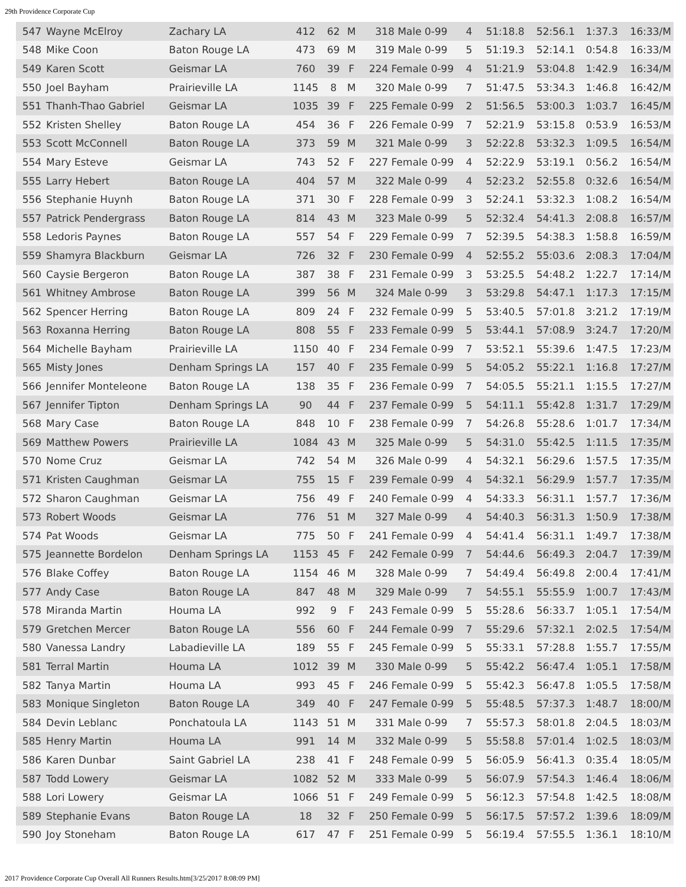29th Providence Corporate Cup
| 547 | Wayne McElroy | Zachary LA | 412 | 62 | M | 318 Male 0-99 | 4 | 51:18.8 | 52:56.1 | 1:37.3 | 16:33/M |
| 548 | Mike Coon | Baton Rouge LA | 473 | 69 | M | 319 Male 0-99 | 5 | 51:19.3 | 52:14.1 | 0:54.8 | 16:33/M |
| 549 | Karen Scott | Geismar LA | 760 | 39 | F | 224 Female 0-99 | 4 | 51:21.9 | 53:04.8 | 1:42.9 | 16:34/M |
| 550 | Joel Bayham | Prairieville LA | 1145 | 8 | M | 320 Male 0-99 | 7 | 51:47.5 | 53:34.3 | 1:46.8 | 16:42/M |
| 551 | Thanh-Thao Gabriel | Geismar LA | 1035 | 39 | F | 225 Female 0-99 | 2 | 51:56.5 | 53:00.3 | 1:03.7 | 16:45/M |
| 552 | Kristen Shelley | Baton Rouge LA | 454 | 36 | F | 226 Female 0-99 | 7 | 52:21.9 | 53:15.8 | 0:53.9 | 16:53/M |
| 553 | Scott McConnell | Baton Rouge LA | 373 | 59 | M | 321 Male 0-99 | 3 | 52:22.8 | 53:32.3 | 1:09.5 | 16:54/M |
| 554 | Mary Esteve | Geismar LA | 743 | 52 | F | 227 Female 0-99 | 4 | 52:22.9 | 53:19.1 | 0:56.2 | 16:54/M |
| 555 | Larry Hebert | Baton Rouge LA | 404 | 57 | M | 322 Male 0-99 | 4 | 52:23.2 | 52:55.8 | 0:32.6 | 16:54/M |
| 556 | Stephanie Huynh | Baton Rouge LA | 371 | 30 | F | 228 Female 0-99 | 3 | 52:24.1 | 53:32.3 | 1:08.2 | 16:54/M |
| 557 | Patrick Pendergrass | Baton Rouge LA | 814 | 43 | M | 323 Male 0-99 | 5 | 52:32.4 | 54:41.3 | 2:08.8 | 16:57/M |
| 558 | Ledoris Paynes | Baton Rouge LA | 557 | 54 | F | 229 Female 0-99 | 7 | 52:39.5 | 54:38.3 | 1:58.8 | 16:59/M |
| 559 | Shamyra Blackburn | Geismar LA | 726 | 32 | F | 230 Female 0-99 | 4 | 52:55.2 | 55:03.6 | 2:08.3 | 17:04/M |
| 560 | Caysie Bergeron | Baton Rouge LA | 387 | 38 | F | 231 Female 0-99 | 3 | 53:25.5 | 54:48.2 | 1:22.7 | 17:14/M |
| 561 | Whitney Ambrose | Baton Rouge LA | 399 | 56 | M | 324 Male 0-99 | 3 | 53:29.8 | 54:47.1 | 1:17.3 | 17:15/M |
| 562 | Spencer Herring | Baton Rouge LA | 809 | 24 | F | 232 Female 0-99 | 5 | 53:40.5 | 57:01.8 | 3:21.2 | 17:19/M |
| 563 | Roxanna Herring | Baton Rouge LA | 808 | 55 | F | 233 Female 0-99 | 5 | 53:44.1 | 57:08.9 | 3:24.7 | 17:20/M |
| 564 | Michelle Bayham | Prairieville LA | 1150 | 40 | F | 234 Female 0-99 | 7 | 53:52.1 | 55:39.6 | 1:47.5 | 17:23/M |
| 565 | Misty Jones | Denham Springs LA | 157 | 40 | F | 235 Female 0-99 | 5 | 54:05.2 | 55:22.1 | 1:16.8 | 17:27/M |
| 566 | Jennifer Monteleone | Baton Rouge LA | 138 | 35 | F | 236 Female 0-99 | 7 | 54:05.5 | 55:21.1 | 1:15.5 | 17:27/M |
| 567 | Jennifer Tipton | Denham Springs LA | 90 | 44 | F | 237 Female 0-99 | 5 | 54:11.1 | 55:42.8 | 1:31.7 | 17:29/M |
| 568 | Mary Case | Baton Rouge LA | 848 | 10 | F | 238 Female 0-99 | 7 | 54:26.8 | 55:28.6 | 1:01.7 | 17:34/M |
| 569 | Matthew Powers | Prairieville LA | 1084 | 43 | M | 325 Male 0-99 | 5 | 54:31.0 | 55:42.5 | 1:11.5 | 17:35/M |
| 570 | Nome Cruz | Geismar LA | 742 | 54 | M | 326 Male 0-99 | 4 | 54:32.1 | 56:29.6 | 1:57.5 | 17:35/M |
| 571 | Kristen Caughman | Geismar LA | 755 | 15 | F | 239 Female 0-99 | 4 | 54:32.1 | 56:29.9 | 1:57.7 | 17:35/M |
| 572 | Sharon Caughman | Geismar LA | 756 | 49 | F | 240 Female 0-99 | 4 | 54:33.3 | 56:31.1 | 1:57.7 | 17:36/M |
| 573 | Robert Woods | Geismar LA | 776 | 51 | M | 327 Male 0-99 | 4 | 54:40.3 | 56:31.3 | 1:50.9 | 17:38/M |
| 574 | Pat Woods | Geismar LA | 775 | 50 | F | 241 Female 0-99 | 4 | 54:41.4 | 56:31.1 | 1:49.7 | 17:38/M |
| 575 | Jeannette Bordelon | Denham Springs LA | 1153 | 45 | F | 242 Female 0-99 | 7 | 54:44.6 | 56:49.3 | 2:04.7 | 17:39/M |
| 576 | Blake Coffey | Baton Rouge LA | 1154 | 46 | M | 328 Male 0-99 | 7 | 54:49.4 | 56:49.8 | 2:00.4 | 17:41/M |
| 577 | Andy Case | Baton Rouge LA | 847 | 48 | M | 329 Male 0-99 | 7 | 54:55.1 | 55:55.9 | 1:00.7 | 17:43/M |
| 578 | Miranda Martin | Houma LA | 992 | 9 | F | 243 Female 0-99 | 5 | 55:28.6 | 56:33.7 | 1:05.1 | 17:54/M |
| 579 | Gretchen Mercer | Baton Rouge LA | 556 | 60 | F | 244 Female 0-99 | 7 | 55:29.6 | 57:32.1 | 2:02.5 | 17:54/M |
| 580 | Vanessa Landry | Labadieville LA | 189 | 55 | F | 245 Female 0-99 | 5 | 55:33.1 | 57:28.8 | 1:55.7 | 17:55/M |
| 581 | Terral Martin | Houma LA | 1012 | 39 | M | 330 Male 0-99 | 5 | 55:42.2 | 56:47.4 | 1:05.1 | 17:58/M |
| 582 | Tanya Martin | Houma LA | 993 | 45 | F | 246 Female 0-99 | 5 | 55:42.3 | 56:47.8 | 1:05.5 | 17:58/M |
| 583 | Monique Singleton | Baton Rouge LA | 349 | 40 | F | 247 Female 0-99 | 5 | 55:48.5 | 57:37.3 | 1:48.7 | 18:00/M |
| 584 | Devin Leblanc | Ponchatoula LA | 1143 | 51 | M | 331 Male 0-99 | 7 | 55:57.3 | 58:01.8 | 2:04.5 | 18:03/M |
| 585 | Henry Martin | Houma LA | 991 | 14 | M | 332 Male 0-99 | 5 | 55:58.8 | 57:01.4 | 1:02.5 | 18:03/M |
| 586 | Karen Dunbar | Saint Gabriel LA | 238 | 41 | F | 248 Female 0-99 | 5 | 56:05.9 | 56:41.3 | 0:35.4 | 18:05/M |
| 587 | Todd Lowery | Geismar LA | 1082 | 52 | M | 333 Male 0-99 | 5 | 56:07.9 | 57:54.3 | 1:46.4 | 18:06/M |
| 588 | Lori Lowery | Geismar LA | 1066 | 51 | F | 249 Female 0-99 | 5 | 56:12.3 | 57:54.8 | 1:42.5 | 18:08/M |
| 589 | Stephanie Evans | Baton Rouge LA | 18 | 32 | F | 250 Female 0-99 | 5 | 56:17.5 | 57:57.2 | 1:39.6 | 18:09/M |
| 590 | Joy Stoneham | Baton Rouge LA | 617 | 47 | F | 251 Female 0-99 | 5 | 56:19.4 | 57:55.5 | 1:36.1 | 18:10/M |
2017 Providence Corporate Cup Overall All Runners Results.htm[3/25/2017 8:08:09 PM]